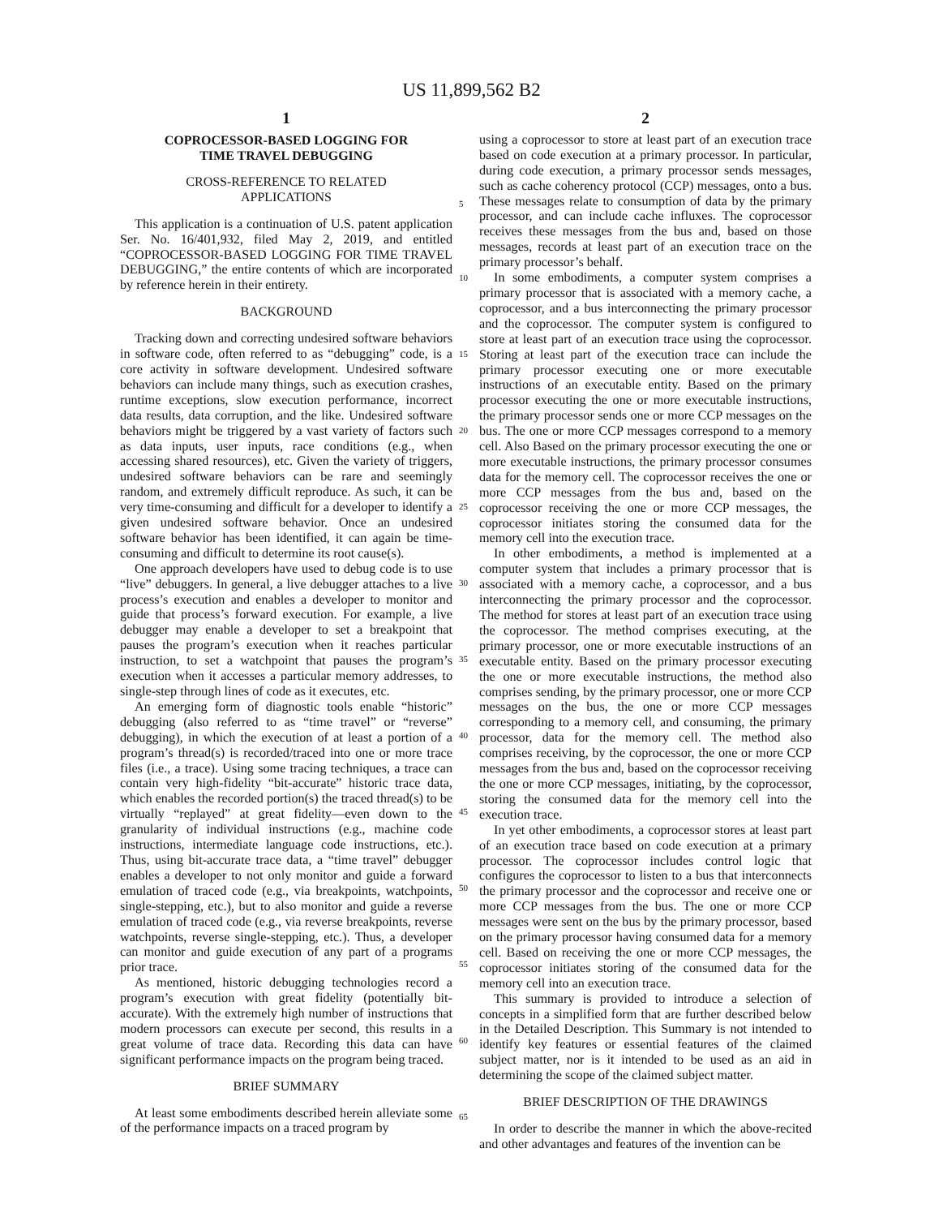US 11,899,562 B2
1
COPROCESSOR-BASED LOGGING FOR
TIME TRAVEL DEBUGGING
CROSS-REFERENCE TO RELATED
APPLICATIONS
This application is a continuation of U.S. patent application Ser. No. 16/401,932, filed May 2, 2019, and entitled “COPROCESSOR-BASED LOGGING FOR TIME TRAVEL DEBUGGING,” the entire contents of which are incorporated by reference herein in their entirety.
BACKGROUND
Tracking down and correcting undesired software behaviors in software code, often referred to as “debugging” code, is a core activity in software development. Undesired software behaviors can include many things, such as execution crashes, runtime exceptions, slow execution performance, incorrect data results, data corruption, and the like. Undesired software behaviors might be triggered by a vast variety of factors such as data inputs, user inputs, race conditions (e.g., when accessing shared resources), etc. Given the variety of triggers, undesired software behaviors can be rare and seemingly random, and extremely difficult reproduce. As such, it can be very time-consuming and difficult for a developer to identify a given undesired software behavior. Once an undesired software behavior has been identified, it can again be time-consuming and difficult to determine its root cause(s).
One approach developers have used to debug code is to use “live” debuggers. In general, a live debugger attaches to a live process’s execution and enables a developer to monitor and guide that process’s forward execution. For example, a live debugger may enable a developer to set a breakpoint that pauses the program’s execution when it reaches particular instruction, to set a watchpoint that pauses the program’s execution when it accesses a particular memory addresses, to single-step through lines of code as it executes, etc.
An emerging form of diagnostic tools enable “historic” debugging (also referred to as “time travel” or “reverse” debugging), in which the execution of at least a portion of a program’s thread(s) is recorded/traced into one or more trace files (i.e., a trace). Using some tracing techniques, a trace can contain very high-fidelity “bit-accurate” historic trace data, which enables the recorded portion(s) the traced thread(s) to be virtually “replayed” at great fidelity—even down to the granularity of individual instructions (e.g., machine code instructions, intermediate language code instructions, etc.). Thus, using bit-accurate trace data, a “time travel” debugger enables a developer to not only monitor and guide a forward emulation of traced code (e.g., via breakpoints, watchpoints, single-stepping, etc.), but to also monitor and guide a reverse emulation of traced code (e.g., via reverse breakpoints, reverse watchpoints, reverse single-stepping, etc.). Thus, a developer can monitor and guide execution of any part of a programs prior trace.
As mentioned, historic debugging technologies record a program’s execution with great fidelity (potentially bit-accurate). With the extremely high number of instructions that modern processors can execute per second, this results in a great volume of trace data. Recording this data can have significant performance impacts on the program being traced.
BRIEF SUMMARY
At least some embodiments described herein alleviate some of the performance impacts on a traced program by
2
using a coprocessor to store at least part of an execution trace based on code execution at a primary processor. In particular, during code execution, a primary processor sends messages, such as cache coherency protocol (CCP) messages, onto a bus. These messages relate to consumption of data by the primary processor, and can include cache influxes. The coprocessor receives these messages from the bus and, based on those messages, records at least part of an execution trace on the primary processor’s behalf.
In some embodiments, a computer system comprises a primary processor that is associated with a memory cache, a coprocessor, and a bus interconnecting the primary processor and the coprocessor. The computer system is configured to store at least part of an execution trace using the coprocessor. Storing at least part of the execution trace can include the primary processor executing one or more executable instructions of an executable entity. Based on the primary processor executing the one or more executable instructions, the primary processor sends one or more CCP messages on the bus. The one or more CCP messages correspond to a memory cell. Also Based on the primary processor executing the one or more executable instructions, the primary processor consumes data for the memory cell. The coprocessor receives the one or more CCP messages from the bus and, based on the coprocessor receiving the one or more CCP messages, the coprocessor initiates storing the consumed data for the memory cell into the execution trace.
In other embodiments, a method is implemented at a computer system that includes a primary processor that is associated with a memory cache, a coprocessor, and a bus interconnecting the primary processor and the coprocessor. The method for stores at least part of an execution trace using the coprocessor. The method comprises executing, at the primary processor, one or more executable instructions of an executable entity. Based on the primary processor executing the one or more executable instructions, the method also comprises sending, by the primary processor, one or more CCP messages on the bus, the one or more CCP messages corresponding to a memory cell, and consuming, the primary processor, data for the memory cell. The method also comprises receiving, by the coprocessor, the one or more CCP messages from the bus and, based on the coprocessor receiving the one or more CCP messages, initiating, by the coprocessor, storing the consumed data for the memory cell into the execution trace.
In yet other embodiments, a coprocessor stores at least part of an execution trace based on code execution at a primary processor. The coprocessor includes control logic that configures the coprocessor to listen to a bus that interconnects the primary processor and the coprocessor and receive one or more CCP messages from the bus. The one or more CCP messages were sent on the bus by the primary processor, based on the primary processor having consumed data for a memory cell. Based on receiving the one or more CCP messages, the coprocessor initiates storing of the consumed data for the memory cell into an execution trace.
This summary is provided to introduce a selection of concepts in a simplified form that are further described below in the Detailed Description. This Summary is not intended to identify key features or essential features of the claimed subject matter, nor is it intended to be used as an aid in determining the scope of the claimed subject matter.
BRIEF DESCRIPTION OF THE DRAWINGS
In order to describe the manner in which the above-recited and other advantages and features of the invention can be
5
10
15
20
25
30
35
40
45
50
55
60
65